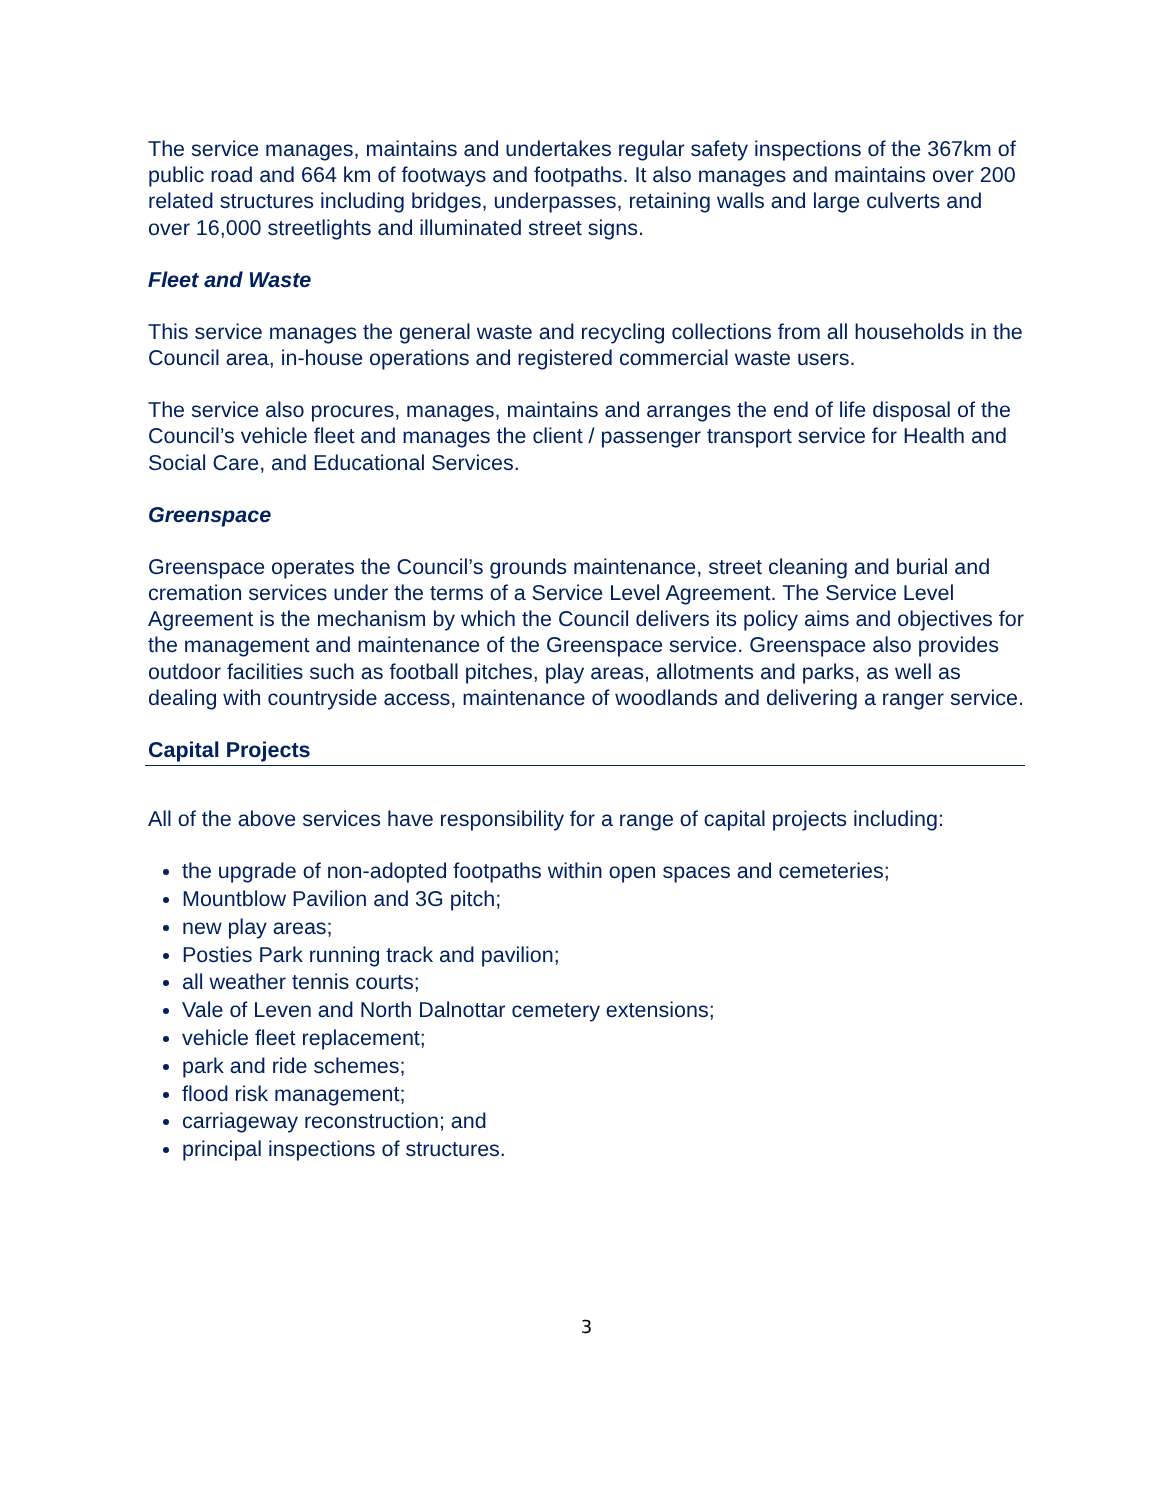The service manages, maintains and undertakes regular safety inspections of the 367km of public road and 664 km of footways and footpaths. It also manages and maintains over 200 related structures including bridges, underpasses, retaining walls and large culverts and over 16,000 streetlights and illuminated street signs.
Fleet and Waste
This service manages the general waste and recycling collections from all households in the Council area, in-house operations and registered commercial waste users.
The service also procures, manages, maintains and arranges the end of life disposal of the Council’s vehicle fleet and manages the client / passenger transport service for Health and Social Care, and Educational Services.
Greenspace
Greenspace operates the Council’s grounds maintenance, street cleaning and burial and cremation services under the terms of a Service Level Agreement. The Service Level Agreement is the mechanism by which the Council delivers its policy aims and objectives for the management and maintenance of the Greenspace service. Greenspace also provides outdoor facilities such as football pitches, play areas, allotments and parks, as well as dealing with countryside access, maintenance of woodlands and delivering a ranger service.
Capital Projects
All of the above services have responsibility for a range of capital projects including:
the upgrade of non-adopted footpaths within open spaces and cemeteries;
Mountblow Pavilion and 3G pitch;
new play areas;
Posties Park running track and pavilion;
all weather tennis courts;
Vale of Leven and North Dalnottar cemetery extensions;
vehicle fleet replacement;
park and ride schemes;
flood risk management;
carriageway reconstruction; and
principal inspections of structures.
3